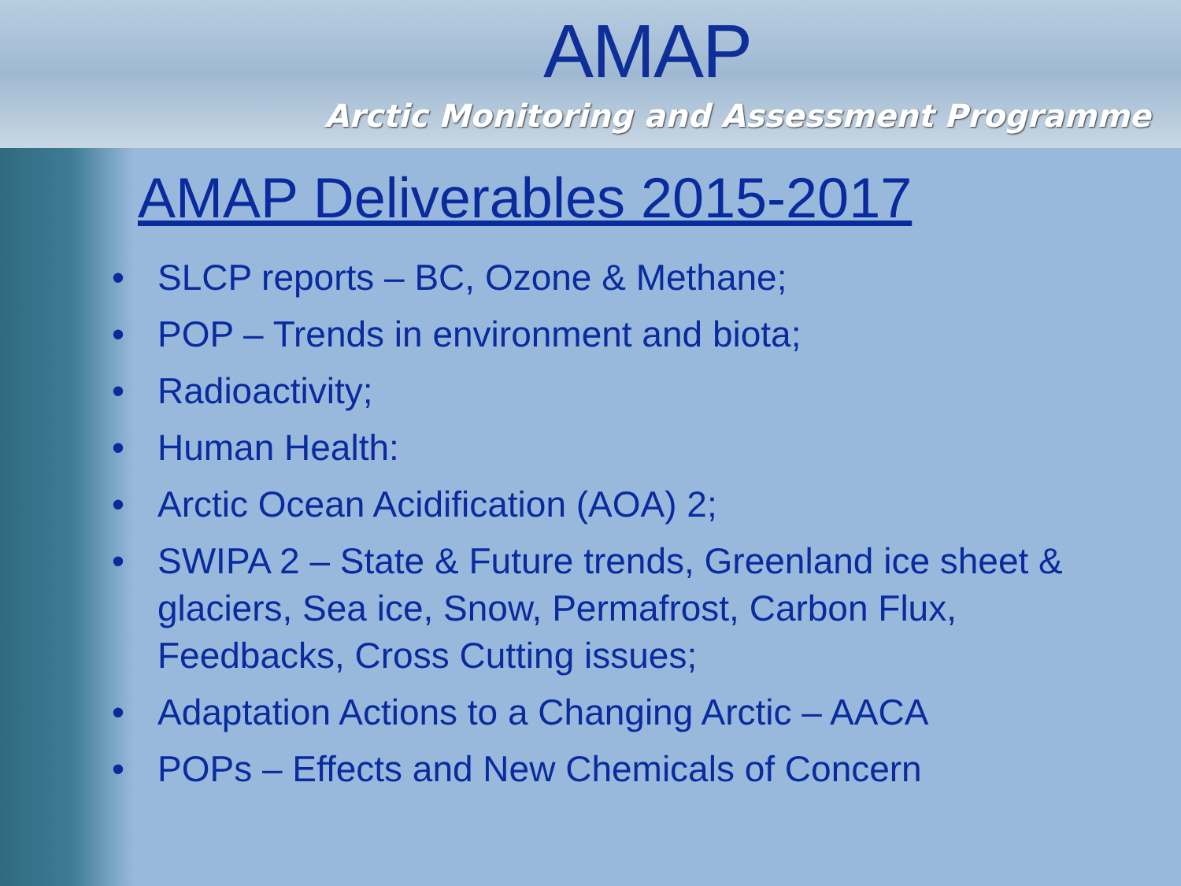AMAP
Arctic Monitoring and Assessment Programme
AMAP Deliverables 2015-2017
• SLCP reports – BC, Ozone & Methane;
• POP – Trends in environment and biota;
• Radioactivity;
• Human Health:
• Arctic Ocean Acidification (AOA) 2;
• SWIPA 2 – State & Future trends, Greenland ice sheet & glaciers, Sea ice, Snow, Permafrost, Carbon Flux, Feedbacks, Cross Cutting issues;
• Adaptation Actions to a Changing Arctic – AACA
• POPs – Effects and New Chemicals of Concern